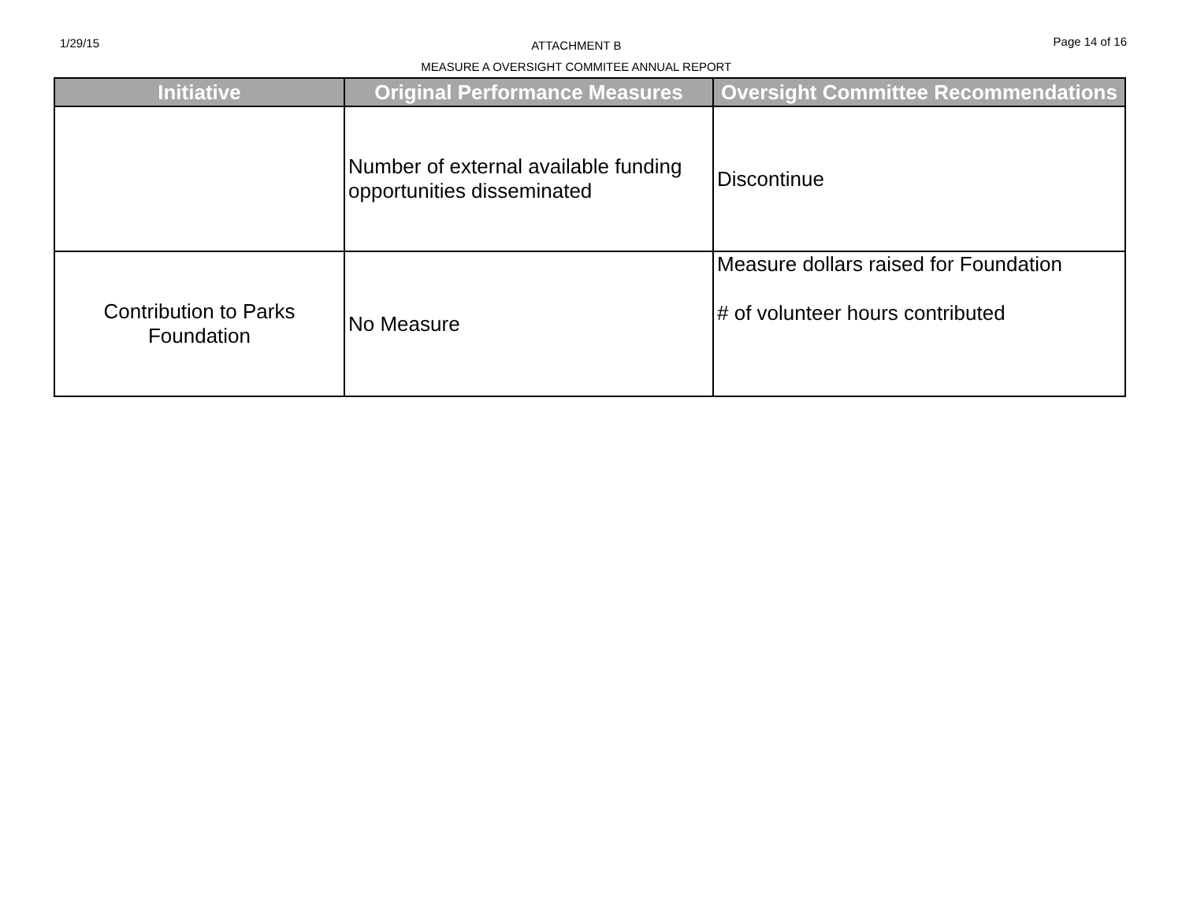1/29/15
ATTACHMENT B
MEASURE A OVERSIGHT COMMITEE ANNUAL REPORT
Page 14 of 16
| Initiative | Original Performance Measures | Oversight Committee Recommendations |
| --- | --- | --- |
| | Number of external available funding opportunities disseminated | Discontinue |
| Contribution to Parks Foundation | No Measure | Measure dollars raised for Foundation # of volunteer hours contributed |